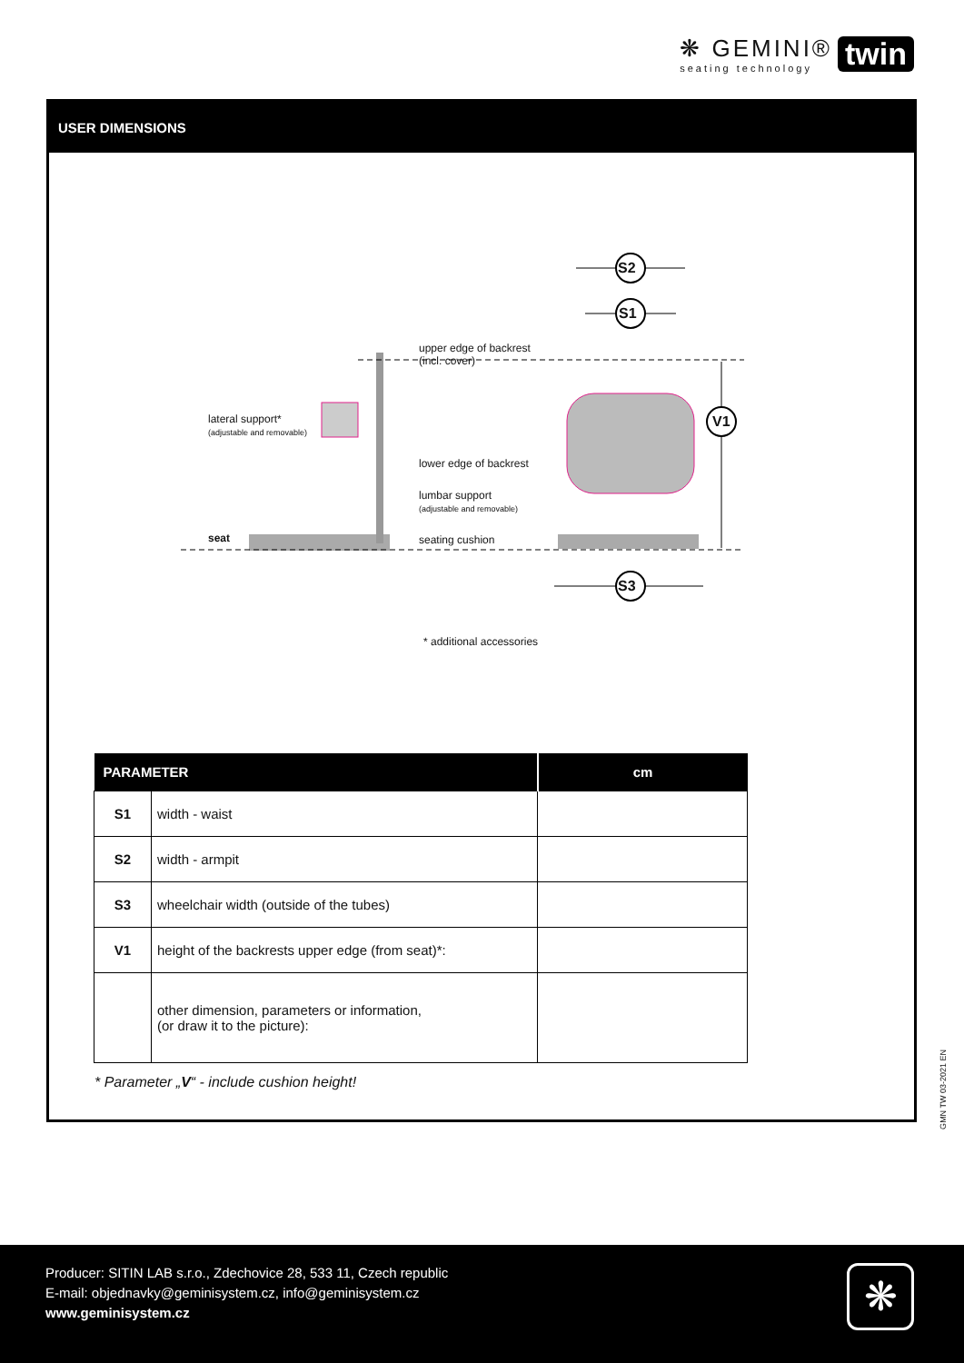❋ GEMINI®
seating technology
twin
USER DIMENSIONS
S2
S1
S3
V1
upper edge of backrest
(incl. cover)
lateral support*
(adjustable and removable)
lower edge of backrest
lumbar support
(adjustable and removable)
seat seating cushion
* additional accessories
| PARAMETER | | cm |
| --- | --- | --- |
| S1 | width - waist | |
| S2 | width - armpit | |
| S3 | wheelchair width (outside of the tubes) | |
| V1 | height of the backrests upper edge (from seat)*: | |
| | other dimension, parameters or information, (or draw it to the picture): | |
* Parameter „V“ - include cushion height!
GMN TW 03-2021 EN
Producer: SITIN LAB s.r.o., Zdechovice 28, 533 11, Czech republic
E-mail: objednavky@geminisystem.cz, info@geminisystem.cz
www.geminisystem.cz
❋